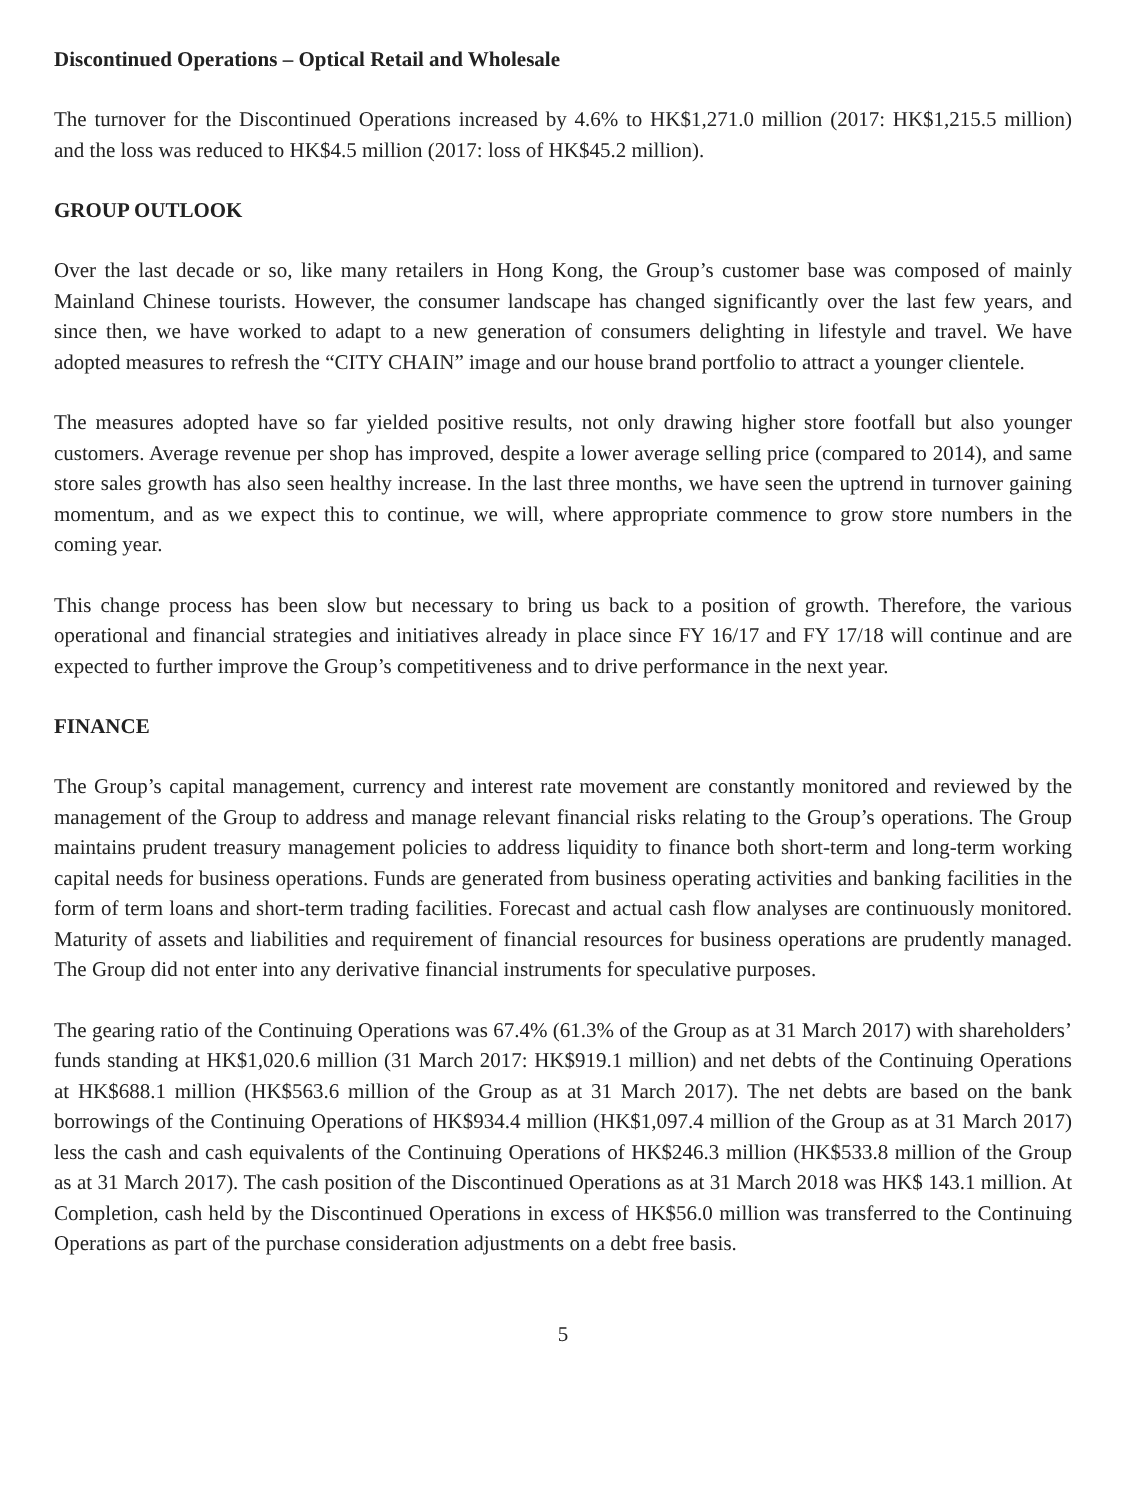Discontinued Operations – Optical Retail and Wholesale
The turnover for the Discontinued Operations increased by 4.6% to HK$1,271.0 million (2017: HK$1,215.5 million) and the loss was reduced to HK$4.5 million (2017: loss of HK$45.2 million).
GROUP OUTLOOK
Over the last decade or so, like many retailers in Hong Kong, the Group’s customer base was composed of mainly Mainland Chinese tourists. However, the consumer landscape has changed significantly over the last few years, and since then, we have worked to adapt to a new generation of consumers delighting in lifestyle and travel. We have adopted measures to refresh the “CITY CHAIN” image and our house brand portfolio to attract a younger clientele.
The measures adopted have so far yielded positive results, not only drawing higher store footfall but also younger customers. Average revenue per shop has improved, despite a lower average selling price (compared to 2014), and same store sales growth has also seen healthy increase. In the last three months, we have seen the uptrend in turnover gaining momentum, and as we expect this to continue, we will, where appropriate commence to grow store numbers in the coming year.
This change process has been slow but necessary to bring us back to a position of growth. Therefore, the various operational and financial strategies and initiatives already in place since FY 16/17 and FY 17/18 will continue and are expected to further improve the Group’s competitiveness and to drive performance in the next year.
FINANCE
The Group’s capital management, currency and interest rate movement are constantly monitored and reviewed by the management of the Group to address and manage relevant financial risks relating to the Group’s operations. The Group maintains prudent treasury management policies to address liquidity to finance both short-term and long-term working capital needs for business operations. Funds are generated from business operating activities and banking facilities in the form of term loans and short-term trading facilities. Forecast and actual cash flow analyses are continuously monitored. Maturity of assets and liabilities and requirement of financial resources for business operations are prudently managed. The Group did not enter into any derivative financial instruments for speculative purposes.
The gearing ratio of the Continuing Operations was 67.4% (61.3% of the Group as at 31 March 2017) with shareholders’ funds standing at HK$1,020.6 million (31 March 2017: HK$919.1 million) and net debts of the Continuing Operations at HK$688.1 million (HK$563.6 million of the Group as at 31 March 2017). The net debts are based on the bank borrowings of the Continuing Operations of HK$934.4 million (HK$1,097.4 million of the Group as at 31 March 2017) less the cash and cash equivalents of the Continuing Operations of HK$246.3 million (HK$533.8 million of the Group as at 31 March 2017). The cash position of the Discontinued Operations as at 31 March 2018 was HK$ 143.1 million. At Completion, cash held by the Discontinued Operations in excess of HK$56.0 million was transferred to the Continuing Operations as part of the purchase consideration adjustments on a debt free basis.
5